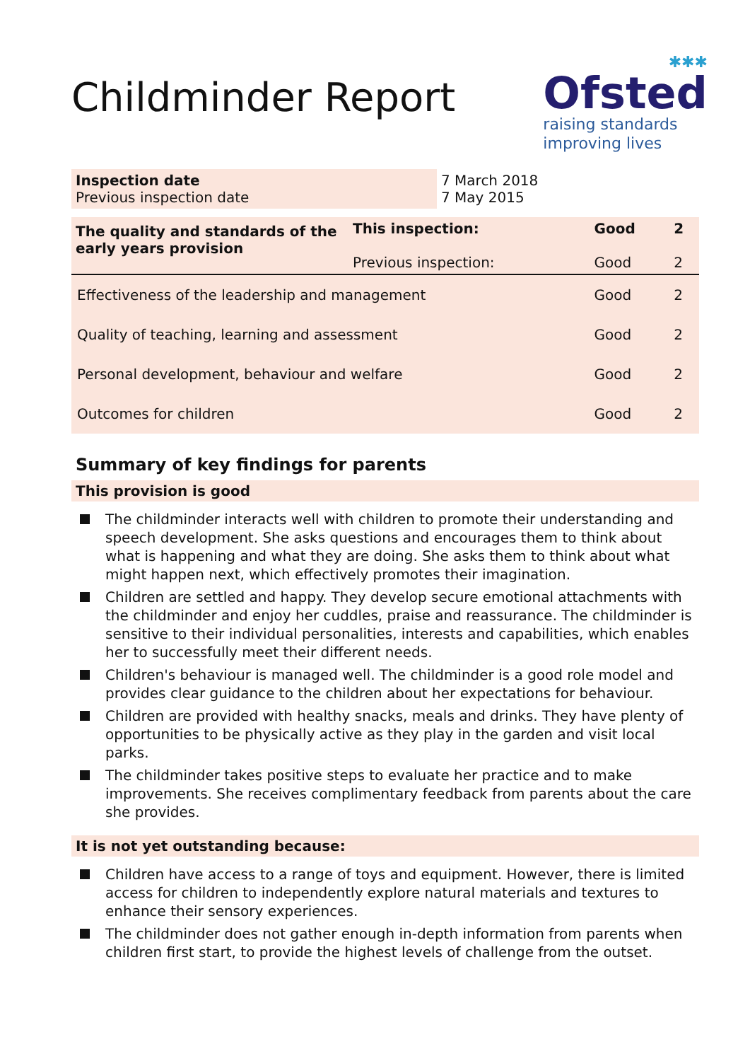Childminder Report
✱✱✱
Ofsted
raising standards
improving lives
| Inspection date Previous inspection date | 7 March 2018 7 May 2015 |
| The quality and standards of the early years provision | This inspection: Previous inspection: | Good Good | 2 2 |
| Effectiveness of the leadership and management | | Good | 2 |
| Quality of teaching, learning and assessment | | Good | 2 |
| Personal development, behaviour and welfare | | Good | 2 |
| Outcomes for children | | Good | 2 |
Summary of key findings for parents
This provision is good
The childminder interacts well with children to promote their understanding and speech development. She asks questions and encourages them to think about what is happening and what they are doing. She asks them to think about what might happen next, which effectively promotes their imagination.
Children are settled and happy. They develop secure emotional attachments with the childminder and enjoy her cuddles, praise and reassurance. The childminder is sensitive to their individual personalities, interests and capabilities, which enables her to successfully meet their different needs.
Children's behaviour is managed well. The childminder is a good role model and provides clear guidance to the children about her expectations for behaviour.
Children are provided with healthy snacks, meals and drinks. They have plenty of opportunities to be physically active as they play in the garden and visit local parks.
The childminder takes positive steps to evaluate her practice and to make improvements. She receives complimentary feedback from parents about the care she provides.
It is not yet outstanding because:
Children have access to a range of toys and equipment. However, there is limited access for children to independently explore natural materials and textures to enhance their sensory experiences.
The childminder does not gather enough in-depth information from parents when children first start, to provide the highest levels of challenge from the outset.